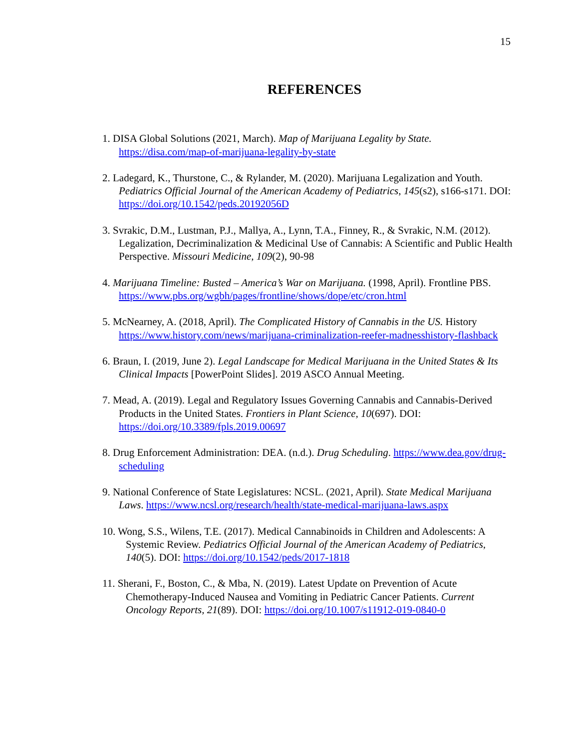15
REFERENCES
1. DISA Global Solutions (2021, March). Map of Marijuana Legality by State. https://disa.com/map-of-marijuana-legality-by-state
2. Ladegard, K., Thurstone, C., & Rylander, M. (2020). Marijuana Legalization and Youth. Pediatrics Official Journal of the American Academy of Pediatrics, 145(s2), s166-s171. DOI: https://doi.org/10.1542/peds.20192056D
3. Svrakic, D.M., Lustman, P.J., Mallya, A., Lynn, T.A., Finney, R., & Svrakic, N.M. (2012). Legalization, Decriminalization & Medicinal Use of Cannabis: A Scientific and Public Health Perspective. Missouri Medicine, 109(2), 90-98
4. Marijuana Timeline: Busted – America’s War on Marijuana. (1998, April). Frontline PBS. https://www.pbs.org/wgbh/pages/frontline/shows/dope/etc/cron.html
5. McNearney, A. (2018, April). The Complicated History of Cannabis in the US. History https://www.history.com/news/marijuana-criminalization-reefer-madnesshistory-flashback
6. Braun, I. (2019, June 2). Legal Landscape for Medical Marijuana in the United States & Its Clinical Impacts [PowerPoint Slides]. 2019 ASCO Annual Meeting.
7. Mead, A. (2019). Legal and Regulatory Issues Governing Cannabis and Cannabis-Derived Products in the United States. Frontiers in Plant Science, 10(697). DOI: https://doi.org/10.3389/fpls.2019.00697
8. Drug Enforcement Administration: DEA. (n.d.). Drug Scheduling. https://www.dea.gov/drug-scheduling
9. National Conference of State Legislatures: NCSL. (2021, April). State Medical Marijuana Laws. https://www.ncsl.org/research/health/state-medical-marijuana-laws.aspx
10. Wong, S.S., Wilens, T.E. (2017). Medical Cannabinoids in Children and Adolescents: A Systemic Review. Pediatrics Official Journal of the American Academy of Pediatrics, 140(5). DOI: https://doi.org/10.1542/peds/2017-1818
11. Sherani, F., Boston, C., & Mba, N. (2019). Latest Update on Prevention of Acute Chemotherapy-Induced Nausea and Vomiting in Pediatric Cancer Patients. Current Oncology Reports, 21(89). DOI: https://doi.org/10.1007/s11912-019-0840-0